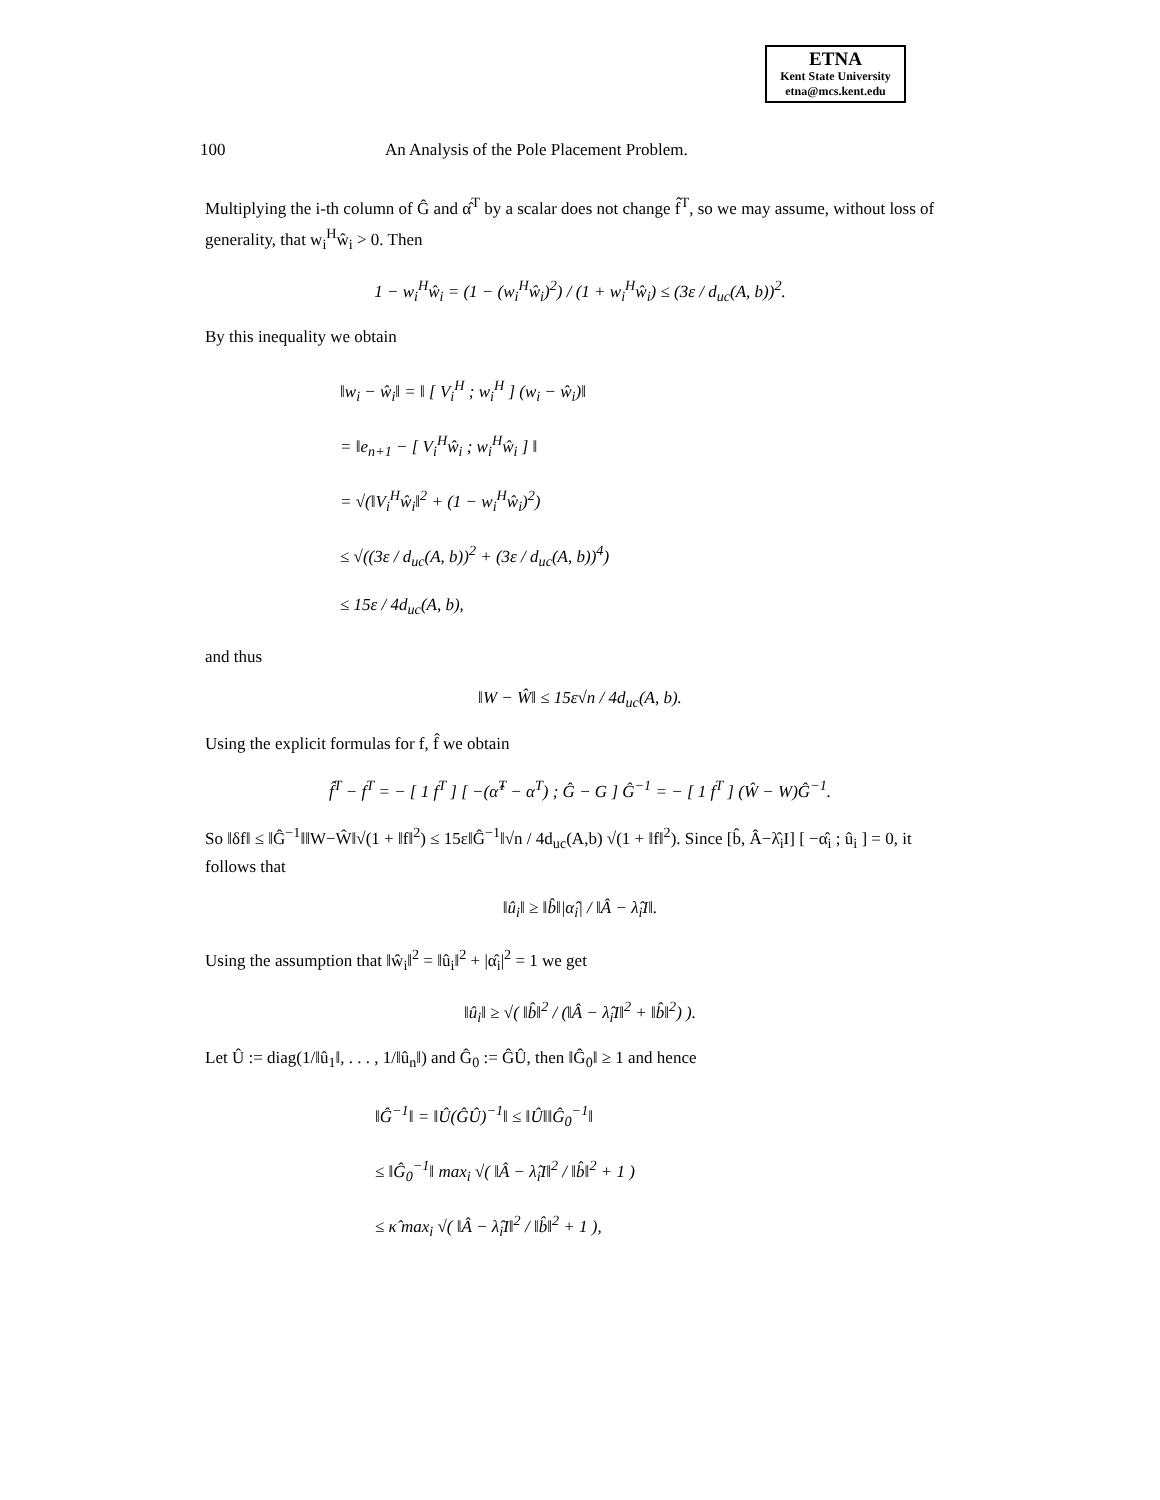ETNA
Kent State University
etna@mcs.kent.edu
100 An Analysis of the Pole Placement Problem.
Multiplying the i-th column of Ĝ and α̂<sup>T</sup> by a scalar does not change f̂<sup>T</sup>, so we may assume, without loss of generality, that w<sub>i</sub><sup>H</sup>ŵ<sub>i</sub> > 0. Then
1 − w<sub>i</sub><sup>H</sup>ŵ<sub>i</sub> = (1 − (w<sub>i</sub><sup>H</sup>ŵ<sub>i</sub>)<sup>2</sup>) / (1 + w<sub>i</sub><sup>H</sup>ŵ<sub>i</sub>) ≤ (3ε / d<sub>uc</sub>(A, b))<sup>2</sup>.
By this inequality we obtain
‖w<sub>i</sub> − ŵ<sub>i</sub>‖ = ‖ [ V<sub>i</sub><sup>H</sup> ; w<sub>i</sub><sup>H</sup> ] (w<sub>i</sub> − ŵ<sub>i</sub>)‖
= ‖e<sub>n+1</sub> − [ V<sub>i</sub><sup>H</sup>ŵ<sub>i</sub> ; w<sub>i</sub><sup>H</sup>ŵ<sub>i</sub> ] ‖
= √(‖V<sub>i</sub><sup>H</sup>ŵ<sub>i</sub>‖<sup>2</sup> + (1 − w<sub>i</sub><sup>H</sup>ŵ<sub>i</sub>)<sup>2</sup>)
≤ √((3ε / d<sub>uc</sub>(A, b))<sup>2</sup> + (3ε / d<sub>uc</sub>(A, b))<sup>4</sup>)
≤ 15ε / 4d<sub>uc</sub>(A, b),
and thus
‖W − Ŵ‖ ≤ 15ε√n / 4d<sub>uc</sub>(A, b).
Using the explicit formulas for f, f̂ we obtain
f̂<sup>T</sup> − f<sup>T</sup> = − [ 1 f<sup>T</sup> ] [ −(α̂<sup>T</sup> − α<sup>T</sup>) ; Ĝ − G ] Ĝ<sup>−1</sup> = − [ 1 f<sup>T</sup> ] (Ŵ − W)Ĝ<sup>−1</sup>.
So ‖δf‖ ≤ ‖Ĝ<sup>−1</sup>‖‖W−Ŵ‖√(1 + ‖f‖<sup>2</sup>) ≤ 15ε‖Ĝ<sup>−1</sup>‖√n / 4d<sub>uc</sub>(A,b) √(1 + ‖f‖<sup>2</sup>). Since [b̂, Â−λ̂<sub>i</sub>I] [ −α̂<sub>i</sub> ; û<sub>i</sub> ] = 0, it follows that
‖û<sub>i</sub>‖ ≥ ‖b̂‖|α̂<sub>i</sub>| / ‖Â − λ̂<sub>i</sub>I‖.
Using the assumption that ‖ŵ<sub>i</sub>‖<sup>2</sup> = ‖û<sub>i</sub>‖<sup>2</sup> + |α̂<sub>i</sub>|<sup>2</sup> = 1 we get
‖û<sub>i</sub>‖ ≥ √( ‖b̂‖<sup>2</sup> / (‖Â − λ̂<sub>i</sub>I‖<sup>2</sup> + ‖b̂‖<sup>2</sup>) ).
Let Û := diag(1/‖û<sub>1</sub>‖, . . . , 1/‖û<sub>n</sub>‖) and Ĝ<sub>0</sub> := ĜÛ, then ‖Ĝ<sub>0</sub>‖ ≥ 1 and hence
‖Ĝ<sup>−1</sup>‖ = ‖Û(ĜÛ)<sup>−1</sup>‖ ≤ ‖Û‖‖Ĝ<sub>0</sub><sup>−1</sup>‖
≤ ‖Ĝ<sub>0</sub><sup>−1</sup>‖ max<sub>i</sub> √( ‖Â − λ̂<sub>i</sub>I‖<sup>2</sup> / ‖b̂‖<sup>2</sup> + 1 )
≤ κ̂ max<sub>i</sub> √( ‖Â − λ̂<sub>i</sub>I‖<sup>2</sup> / ‖b̂‖<sup>2</sup> + 1 ),